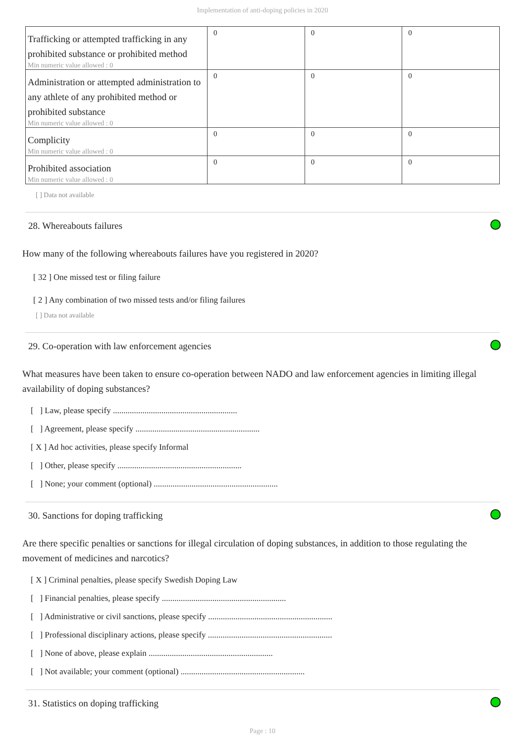Implementation of anti-doping policies in 2020
| Trafficking or attempted trafficking in any prohibited substance or prohibited method Min numeric value allowed : 0 | 0 | 0 | 0 |
| Administration or attempted administration to any athlete of any prohibited method or prohibited substance Min numeric value allowed : 0 | 0 | 0 | 0 |
| Complicity Min numeric value allowed : 0 | 0 | 0 | 0 |
| Prohibited association Min numeric value allowed : 0 | 0 | 0 | 0 |
[ ] Data not available
28. Whereabouts failures
How many of the following whereabouts failures have you registered in 2020?
[ 32 ] One missed test or filing failure
[ 2 ] Any combination of two missed tests and/or filing failures
[ ] Data not available
29. Co-operation with law enforcement agencies
What measures have been taken to ensure co-operation between NADO and law enforcement agencies in limiting illegal availability of doping substances?
[ ] Law, please specify ...........................................................
[ ] Agreement, please specify ...........................................................
[ X ] Ad hoc activities, please specify Informal
[ ] Other, please specify ...........................................................
[ ] None; your comment (optional) ...........................................................
30. Sanctions for doping trafficking
Are there specific penalties or sanctions for illegal circulation of doping substances, in addition to those regulating the movement of medicines and narcotics?
[ X ] Criminal penalties, please specify Swedish Doping Law
[ ] Financial penalties, please specify ...........................................................
[ ] Administrative or civil sanctions, please specify ...........................................................
[ ] Professional disciplinary actions, please specify ...........................................................
[ ] None of above, please explain ...........................................................
[ ] Not available; your comment (optional) ...........................................................
31. Statistics on doping trafficking
Page : 10